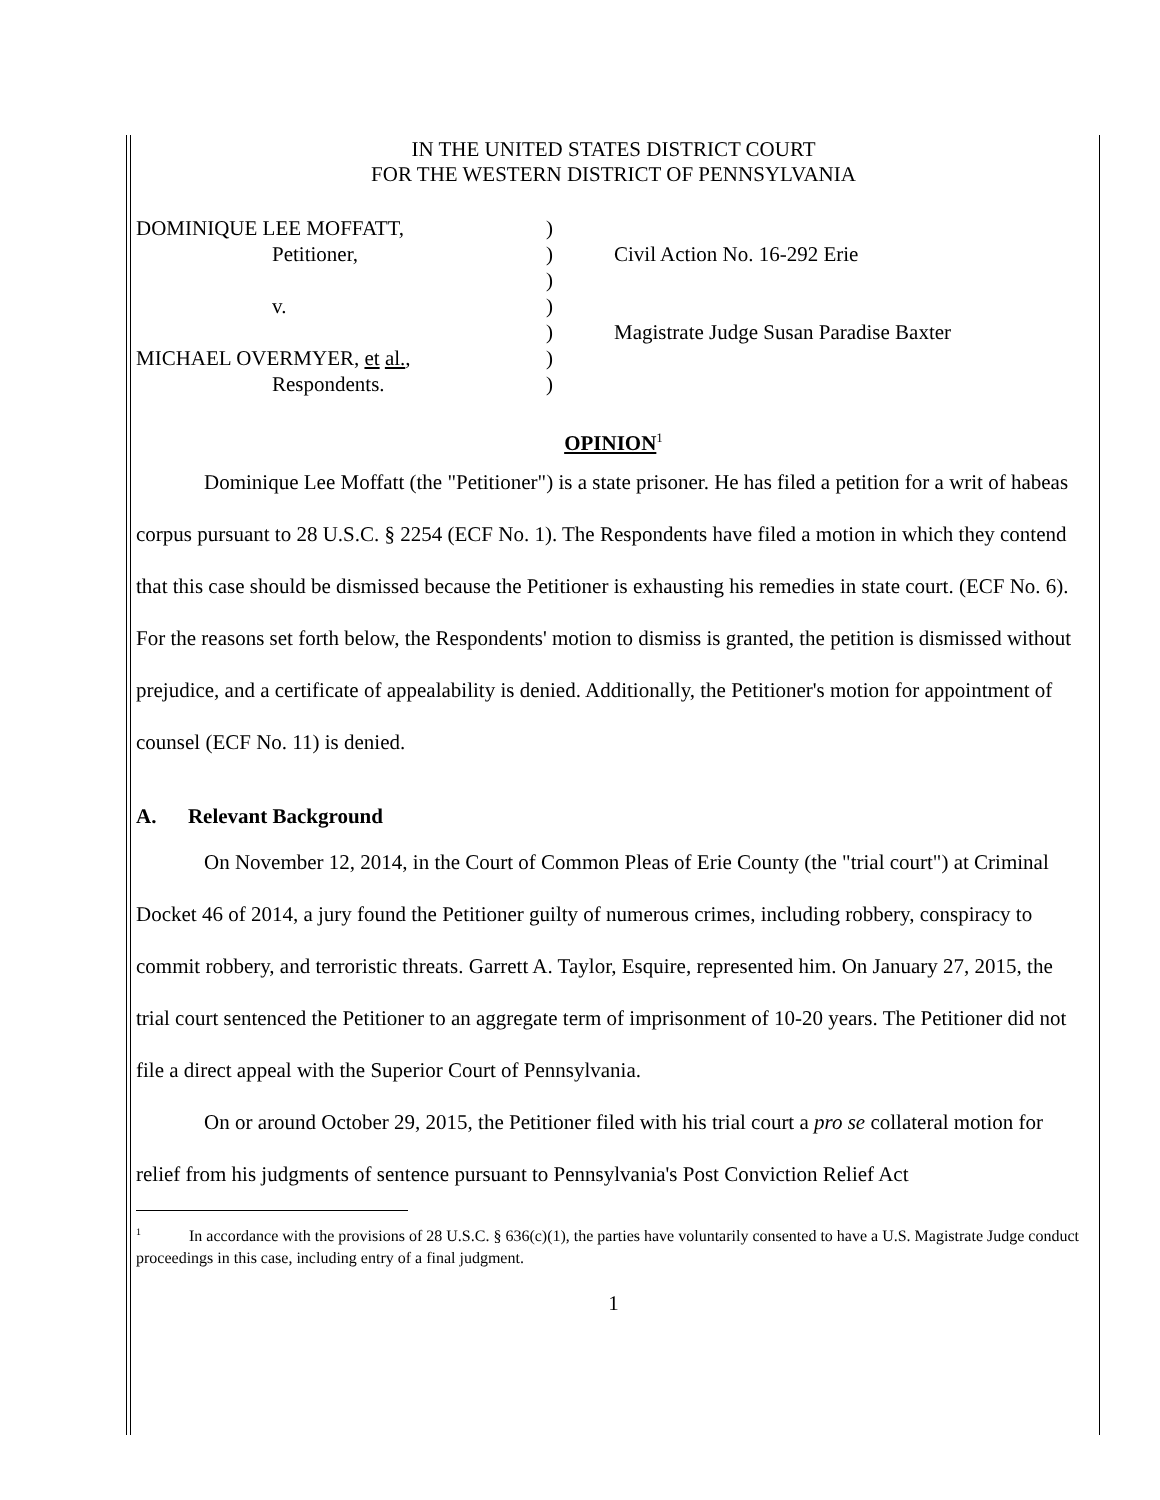IN THE UNITED STATES DISTRICT COURT
FOR THE WESTERN DISTRICT OF PENNSYLVANIA
| DOMINIQUE LEE MOFFATT, | ) | |
| Petitioner, | ) | Civil Action No. 16-292 Erie |
| | ) | |
| v. | ) | |
| | ) | Magistrate Judge Susan Paradise Baxter |
| MICHAEL OVERMYER, et al. , | ) | |
| Respondents. | ) | |
OPINION<sup>1</sup>
Dominique Lee Moffatt (the "Petitioner") is a state prisoner. He has filed a petition for a writ of habeas corpus pursuant to 28 U.S.C. § 2254 (ECF No. 1). The Respondents have filed a motion in which they contend that this case should be dismissed because the Petitioner is exhausting his remedies in state court. (ECF No. 6). For the reasons set forth below, the Respondents' motion to dismiss is granted, the petition is dismissed without prejudice, and a certificate of appealability is denied. Additionally, the Petitioner's motion for appointment of counsel (ECF No. 11) is denied.
A. Relevant Background
On November 12, 2014, in the Court of Common Pleas of Erie County (the "trial court") at Criminal Docket 46 of 2014, a jury found the Petitioner guilty of numerous crimes, including robbery, conspiracy to commit robbery, and terroristic threats. Garrett A. Taylor, Esquire, represented him. On January 27, 2015, the trial court sentenced the Petitioner to an aggregate term of imprisonment of 10-20 years. The Petitioner did not file a direct appeal with the Superior Court of Pennsylvania.
On or around October 29, 2015, the Petitioner filed with his trial court a pro se collateral motion for relief from his judgments of sentence pursuant to Pennsylvania's Post Conviction Relief Act
<sup>1</sup> In accordance with the provisions of 28 U.S.C. § 636(c)(1), the parties have voluntarily consented to have a U.S. Magistrate Judge conduct proceedings in this case, including entry of a final judgment.
1